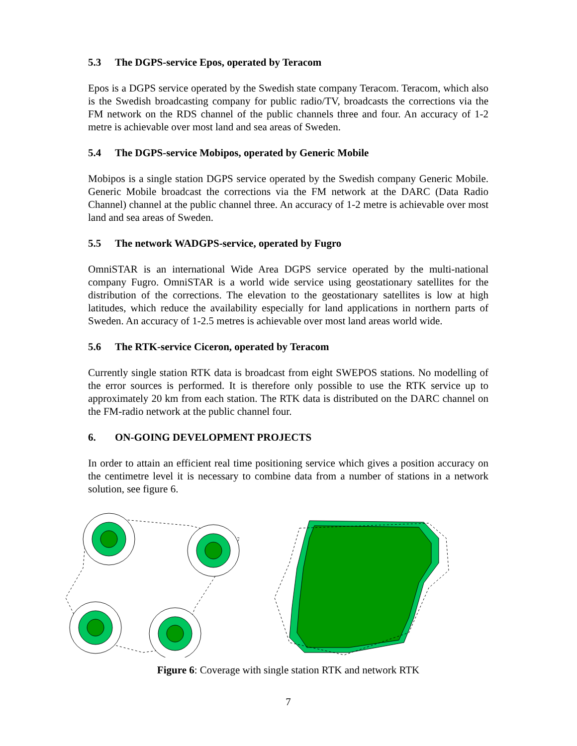5.3 The DGPS-service Epos, operated by Teracom
Epos is a DGPS service operated by the Swedish state company Teracom. Teracom, which also is the Swedish broadcasting company for public radio/TV, broadcasts the corrections via the FM network on the RDS channel of the public channels three and four. An accuracy of 1-2 metre is achievable over most land and sea areas of Sweden.
5.4 The DGPS-service Mobipos, operated by Generic Mobile
Mobipos is a single station DGPS service operated by the Swedish company Generic Mobile. Generic Mobile broadcast the corrections via the FM network at the DARC (Data Radio Channel) channel at the public channel three. An accuracy of 1-2 metre is achievable over most land and sea areas of Sweden.
5.5 The network WADGPS-service, operated by Fugro
OmniSTAR is an international Wide Area DGPS service operated by the multi-national company Fugro. OmniSTAR is a world wide service using geostationary satellites for the distribution of the corrections. The elevation to the geostationary satellites is low at high latitudes, which reduce the availability especially for land applications in northern parts of Sweden. An accuracy of 1-2.5 metres is achievable over most land areas world wide.
5.6 The RTK-service Ciceron, operated by Teracom
Currently single station RTK data is broadcast from eight SWEPOS stations. No modelling of the error sources is performed. It is therefore only possible to use the RTK service up to approximately 20 km from each station. The RTK data is distributed on the DARC channel on the FM-radio network at the public channel four.
6. ON-GOING DEVELOPMENT PROJECTS
In order to attain an efficient real time positioning service which gives a position accuracy on the centimetre level it is necessary to combine data from a number of stations in a network solution, see figure 6.
Figure 6: Coverage with single station RTK and network RTK
7